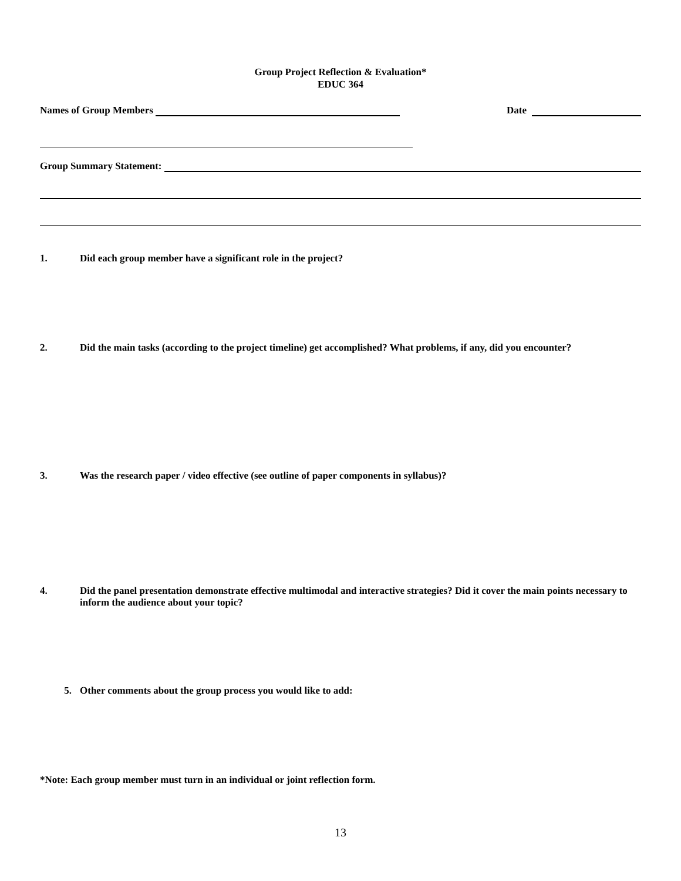Group Project Reflection & Evaluation*
EDUC 364
Names of Group Members Date
Group Summary Statement:
1. Did each group member have a significant role in the project?
2. Did the main tasks (according to the project timeline) get accomplished? What problems, if any, did you encounter?
3. Was the research paper / video effective (see outline of paper components in syllabus)?
4. Did the panel presentation demonstrate effective multimodal and interactive strategies? Did it cover the main points necessary to inform the audience about your topic?
5. Other comments about the group process you would like to add:
*Note: Each group member must turn in an individual or joint reflection form.
13